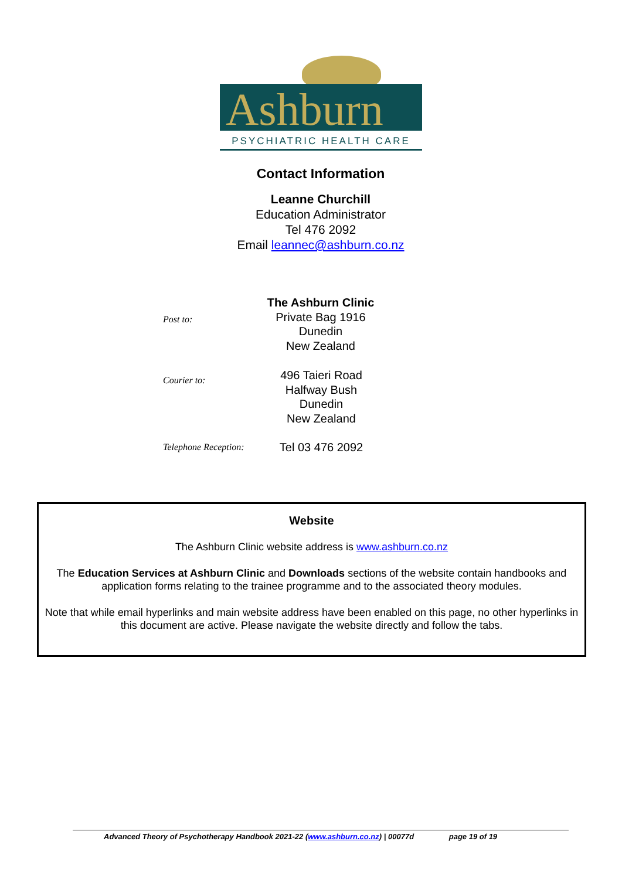Ashburn
PSYCHIATRIC HEALTH CARE
Contact Information
Leanne Churchill
Education Administrator
Tel 476 2092
Email leannec@ashburn.co.nz
Post to:
The Ashburn Clinic
Private Bag 1916
Dunedin
New Zealand
Courier to:
496 Taieri Road
Halfway Bush
Dunedin
New Zealand
Telephone Reception:
Tel 03 476 2092
Website
The Ashburn Clinic website address is www.ashburn.co.nz
The Education Services at Ashburn Clinic and Downloads sections of the website contain handbooks and application forms relating to the trainee programme and to the associated theory modules.
Note that while email hyperlinks and main website address have been enabled on this page, no other hyperlinks in this document are active. Please navigate the website directly and follow the tabs.
Advanced Theory of Psychotherapy Handbook 2021-22 (www.ashburn.co.nz) | 00077d page 19 of 19